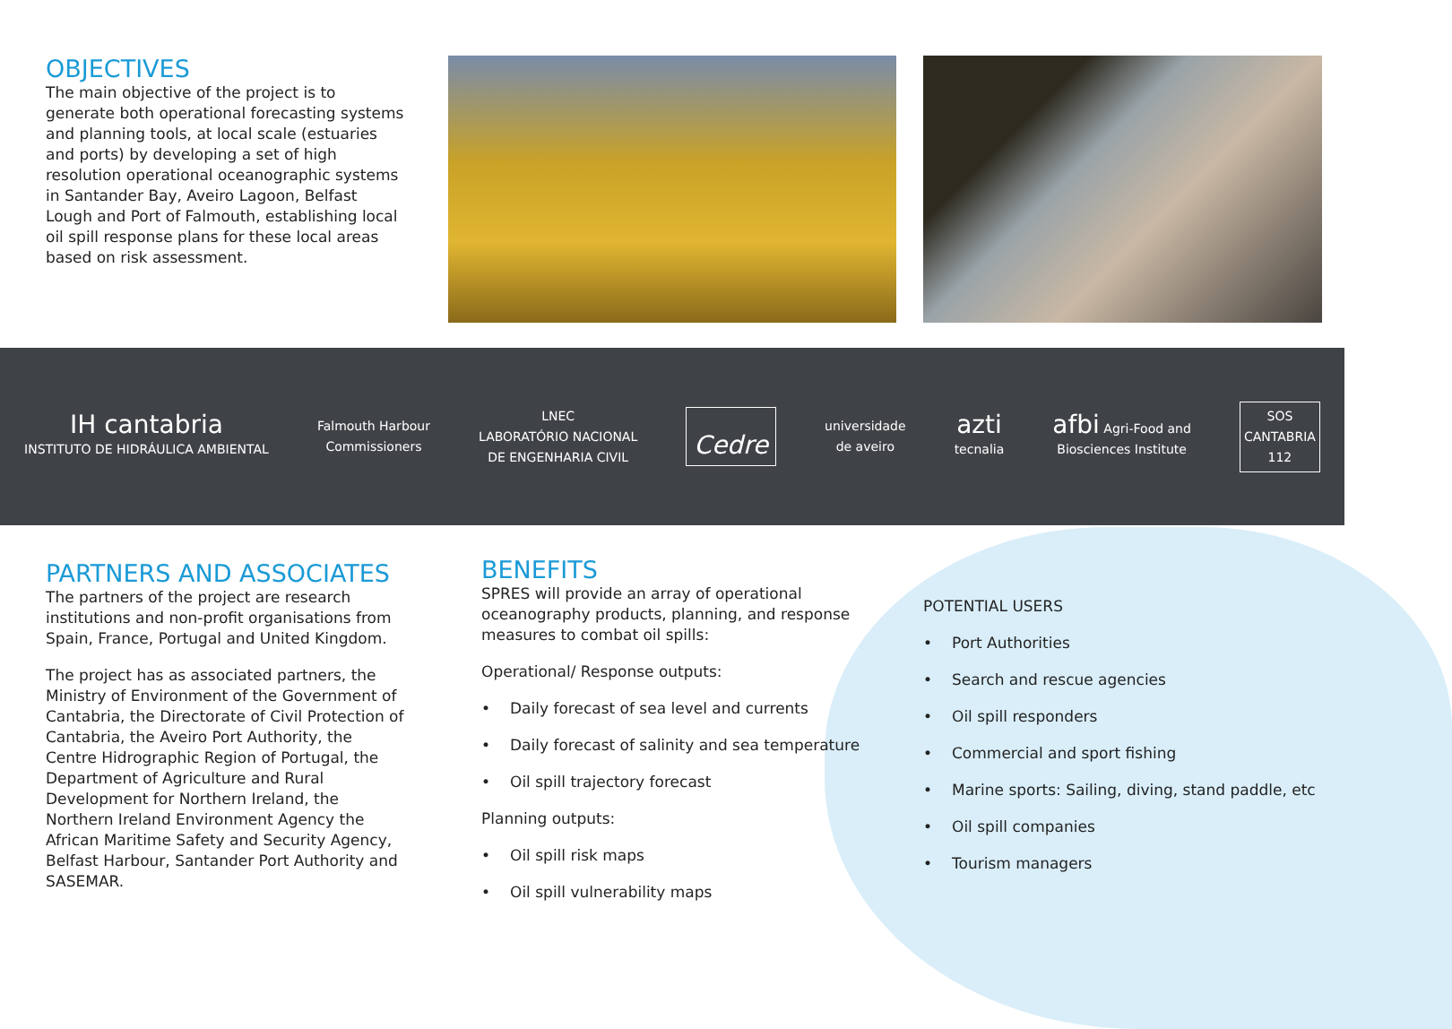OBJECTIVES
The main objective of the project is to generate both operational forecasting systems and planning tools, at local scale (estuaries and ports) by developing a set of high resolution operational oceanographic systems in Santander Bay, Aveiro Lagoon, Belfast Lough and Port of Falmouth, establishing local oil spill response plans for these local areas based on risk assessment.
IH cantabria
INSTITUTO DE HIDRÁULICA AMBIENTAL
Falmouth Harbour
Commissioners
LNEC
LABORATÓRIO NACIONAL
DE ENGENHARIA CIVIL
Cedre
universidade
de aveiro
azti
tecnalia
afbi Agri-Food and
Biosciences Institute
SOS
CANTABRIA
112
PARTNERS AND ASSOCIATES
The partners of the project are research institutions and non-profit organisations from Spain, France, Portugal and United Kingdom.
The project has as associated partners, the Ministry of Environment of the Government of Cantabria, the Directorate of Civil Protection of Cantabria, the Aveiro Port Authority, the Centre Hidrographic Region of Portugal, the Department of Agriculture and Rural Development for Northern Ireland, the Northern Ireland Environment Agency the African Maritime Safety and Security Agency, Belfast Harbour, Santander Port Authority and SASEMAR.
BENEFITS
SPRES will provide an array of operational oceanography products, planning, and response measures to combat oil spills:
Operational/ Response outputs:
• Daily forecast of sea level and currents
• Daily forecast of salinity and sea temperature
• Oil spill trajectory forecast
Planning outputs:
• Oil spill risk maps
• Oil spill vulnerability maps
POTENTIAL USERS
• Port Authorities
• Search and rescue agencies
• Oil spill responders
• Commercial and sport fishing
• Marine sports: Sailing, diving, stand paddle, etc
• Oil spill companies
• Tourism managers